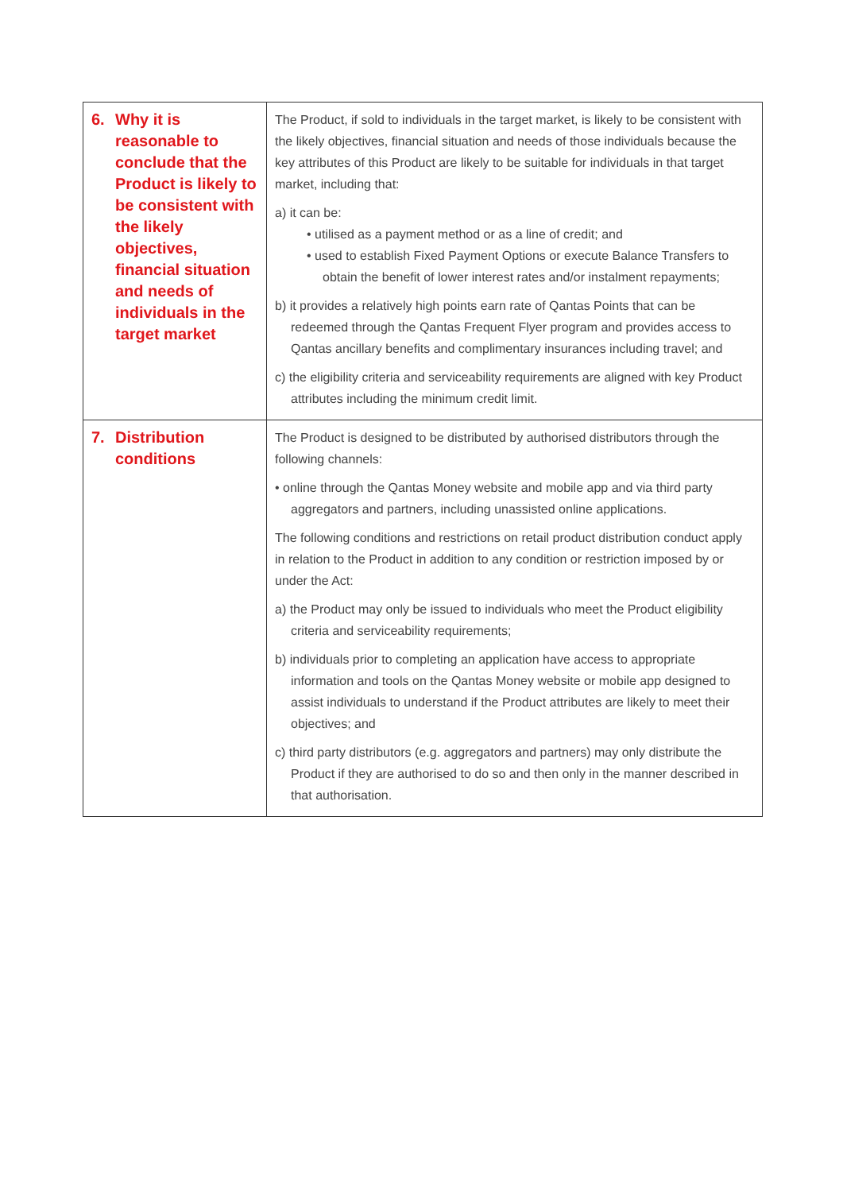| 6. Why it is reasonable to conclude that the Product is likely to be consistent with the likely objectives, financial situation and needs of individuals in the target market | The Product, if sold to individuals in the target market, is likely to be consistent with the likely objectives, financial situation and needs of those individuals because the key attributes of this Product are likely to be suitable for individuals in that target market, including that: a) it can be: • utilised as a payment method or as a line of credit; and • used to establish Fixed Payment Options or execute Balance Transfers to obtain the benefit of lower interest rates and/or instalment repayments; b) it provides a relatively high points earn rate of Qantas Points that can be redeemed through the Qantas Frequent Flyer program and provides access to Qantas ancillary benefits and complimentary insurances including travel; and c) the eligibility criteria and serviceability requirements are aligned with key Product attributes including the minimum credit limit. |
| 7. Distribution conditions | The Product is designed to be distributed by authorised distributors through the following channels: • online through the Qantas Money website and mobile app and via third party aggregators and partners, including unassisted online applications. The following conditions and restrictions on retail product distribution conduct apply in relation to the Product in addition to any condition or restriction imposed by or under the Act: a) the Product may only be issued to individuals who meet the Product eligibility criteria and serviceability requirements; b) individuals prior to completing an application have access to appropriate information and tools on the Qantas Money website or mobile app designed to assist individuals to understand if the Product attributes are likely to meet their objectives; and c) third party distributors (e.g. aggregators and partners) may only distribute the Product if they are authorised to do so and then only in the manner described in that authorisation. |